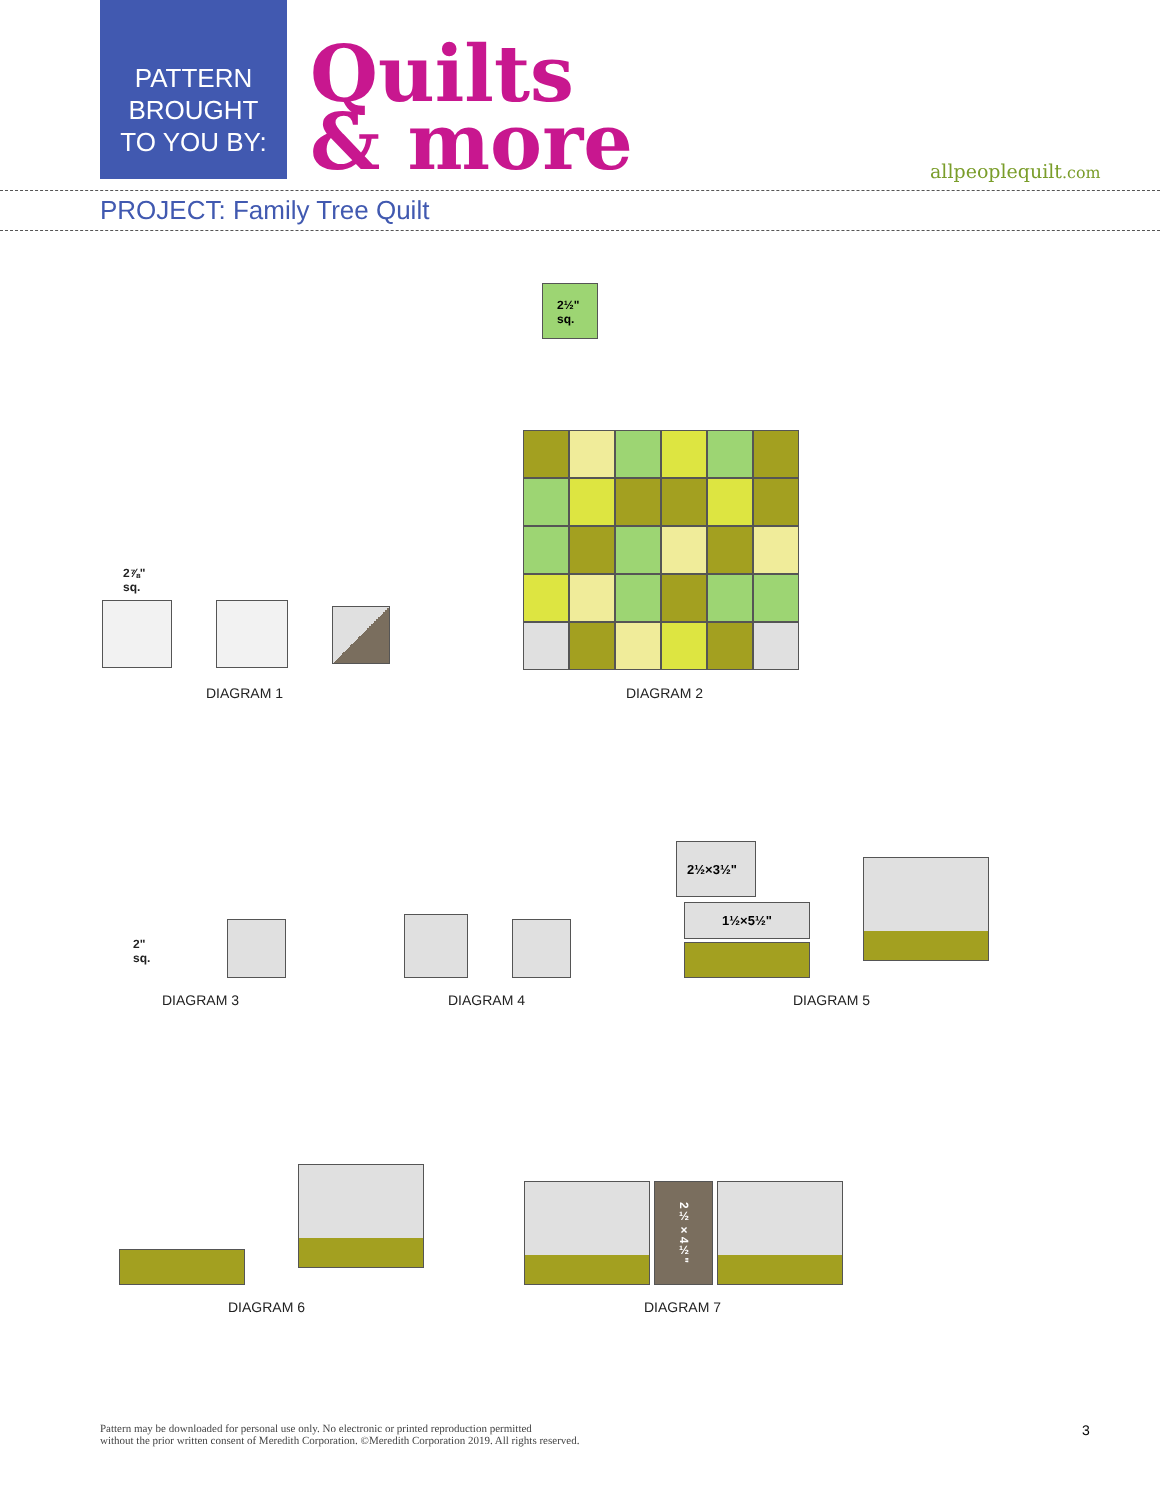PATTERN
BROUGHT
TO YOU BY:
Quilts
& more
allpeoplequilt.com
PROJECT: Family Tree Quilt
2½" sq.
2⅞"
sq.
DIAGRAM 1 DIAGRAM 2
2"
sq.
2½×3½"
1½×5½"
DIAGRAM 3 DIAGRAM 4 DIAGRAM 5
2½×4½"
DIAGRAM 6 DIAGRAM 7
Pattern may be downloaded for personal use only. No electronic or printed reproduction permitted
without the prior written consent of Meredith Corporation. ©Meredith Corporation 2019. All rights reserved.
3